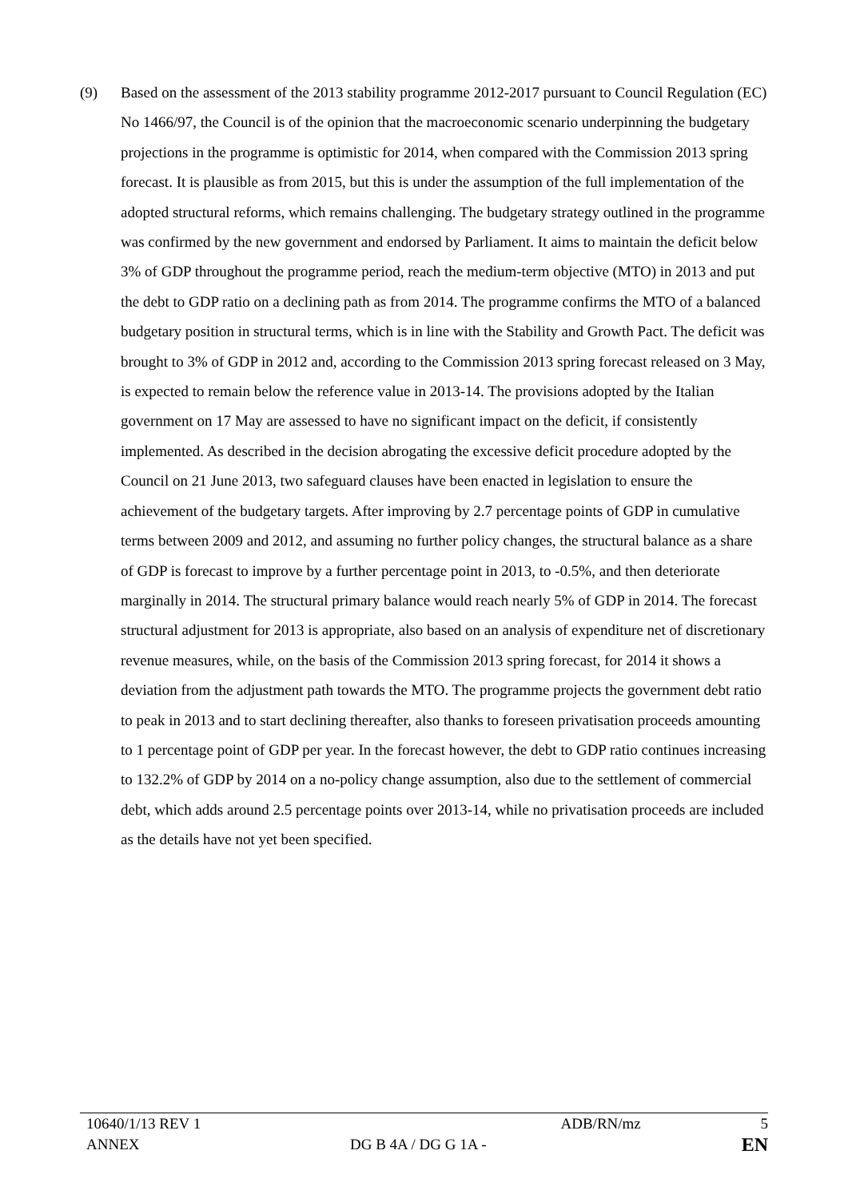(9) Based on the assessment of the 2013 stability programme 2012-2017 pursuant to Council Regulation (EC) No 1466/97, the Council is of the opinion that the macroeconomic scenario underpinning the budgetary projections in the programme is optimistic for 2014, when compared with the Commission 2013 spring forecast. It is plausible as from 2015, but this is under the assumption of the full implementation of the adopted structural reforms, which remains challenging. The budgetary strategy outlined in the programme was confirmed by the new government and endorsed by Parliament. It aims to maintain the deficit below 3% of GDP throughout the programme period, reach the medium-term objective (MTO) in 2013 and put the debt to GDP ratio on a declining path as from 2014. The programme confirms the MTO of a balanced budgetary position in structural terms, which is in line with the Stability and Growth Pact. The deficit was brought to 3% of GDP in 2012 and, according to the Commission 2013 spring forecast released on 3 May, is expected to remain below the reference value in 2013-14. The provisions adopted by the Italian government on 17 May are assessed to have no significant impact on the deficit, if consistently implemented. As described in the decision abrogating the excessive deficit procedure adopted by the Council on 21 June 2013, two safeguard clauses have been enacted in legislation to ensure the achievement of the budgetary targets. After improving by 2.7 percentage points of GDP in cumulative terms between 2009 and 2012, and assuming no further policy changes, the structural balance as a share of GDP is forecast to improve by a further percentage point in 2013, to -0.5%, and then deteriorate marginally in 2014. The structural primary balance would reach nearly 5% of GDP in 2014. The forecast structural adjustment for 2013 is appropriate, also based on an analysis of expenditure net of discretionary revenue measures, while, on the basis of the Commission 2013 spring forecast, for 2014 it shows a deviation from the adjustment path towards the MTO. The programme projects the government debt ratio to peak in 2013 and to start declining thereafter, also thanks to foreseen privatisation proceeds amounting to 1 percentage point of GDP per year. In the forecast however, the debt to GDP ratio continues increasing to 132.2% of GDP by 2014 on a no-policy change assumption, also due to the settlement of commercial debt, which adds around 2.5 percentage points over 2013-14, while no privatisation proceeds are included as the details have not yet been specified.
10640/1/13 REV 1 ADB/RN/mz 5
ANNEX DG B 4A / DG G 1A - EN